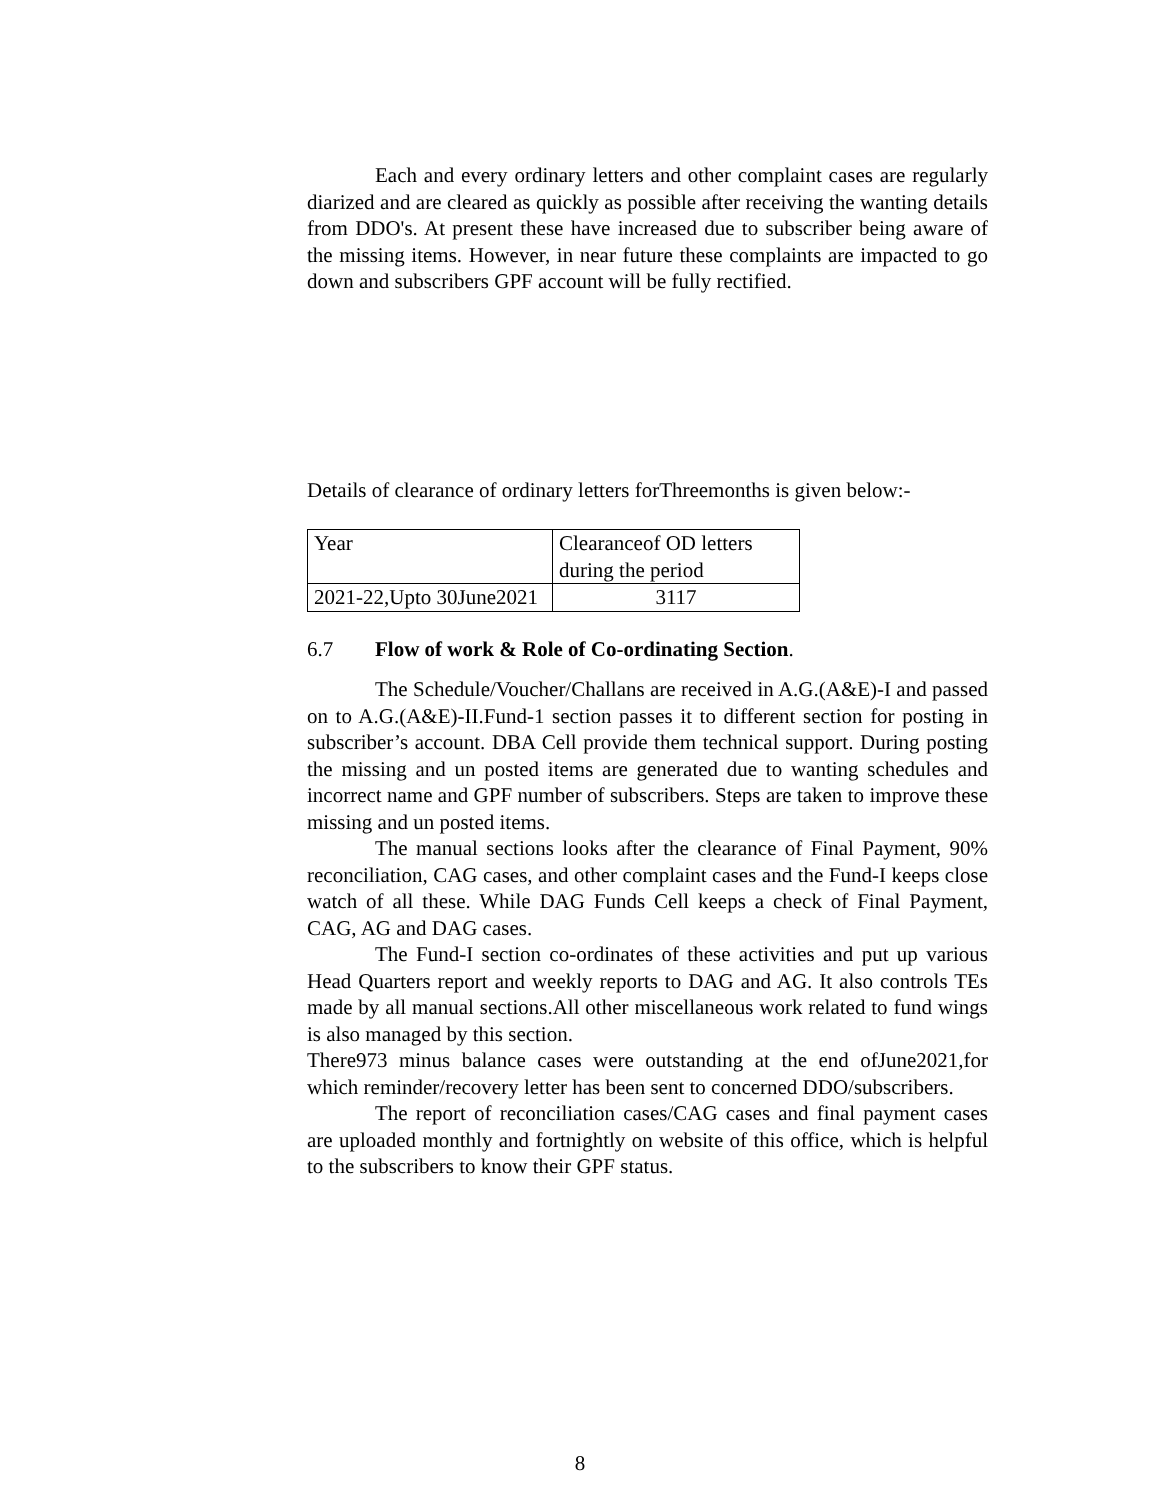Each and every ordinary letters and other complaint cases are regularly diarized and are cleared as quickly as possible after receiving the wanting details from DDO's. At present these have increased due to subscriber being aware of the missing items. However, in near future these complaints are impacted to go down and subscribers GPF account will be fully rectified.
Details of clearance of ordinary letters forThreemonths is given below:-
| Year | Clearanceof OD letters during the period |
| 2021-22,Upto 30June2021 | 3117 |
6.7 Flow of work & Role of Co-ordinating Section.
The Schedule/Voucher/Challans are received in A.G.(A&E)-I and passed on to A.G.(A&E)-II.Fund-1 section passes it to different section for posting in subscriber’s account. DBA Cell provide them technical support. During posting the missing and un posted items are generated due to wanting schedules and incorrect name and GPF number of subscribers. Steps are taken to improve these missing and un posted items.
The manual sections looks after the clearance of Final Payment, 90% reconciliation, CAG cases, and other complaint cases and the Fund-I keeps close watch of all these. While DAG Funds Cell keeps a check of Final Payment, CAG, AG and DAG cases.
The Fund-I section co-ordinates of these activities and put up various Head Quarters report and weekly reports to DAG and AG. It also controls TEs made by all manual sections.All other miscellaneous work related to fund wings is also managed by this section.
There973 minus balance cases were outstanding at the end ofJune2021,for which reminder/recovery letter has been sent to concerned DDO/subscribers.
The report of reconciliation cases/CAG cases and final payment cases are uploaded monthly and fortnightly on website of this office, which is helpful to the subscribers to know their GPF status.
8